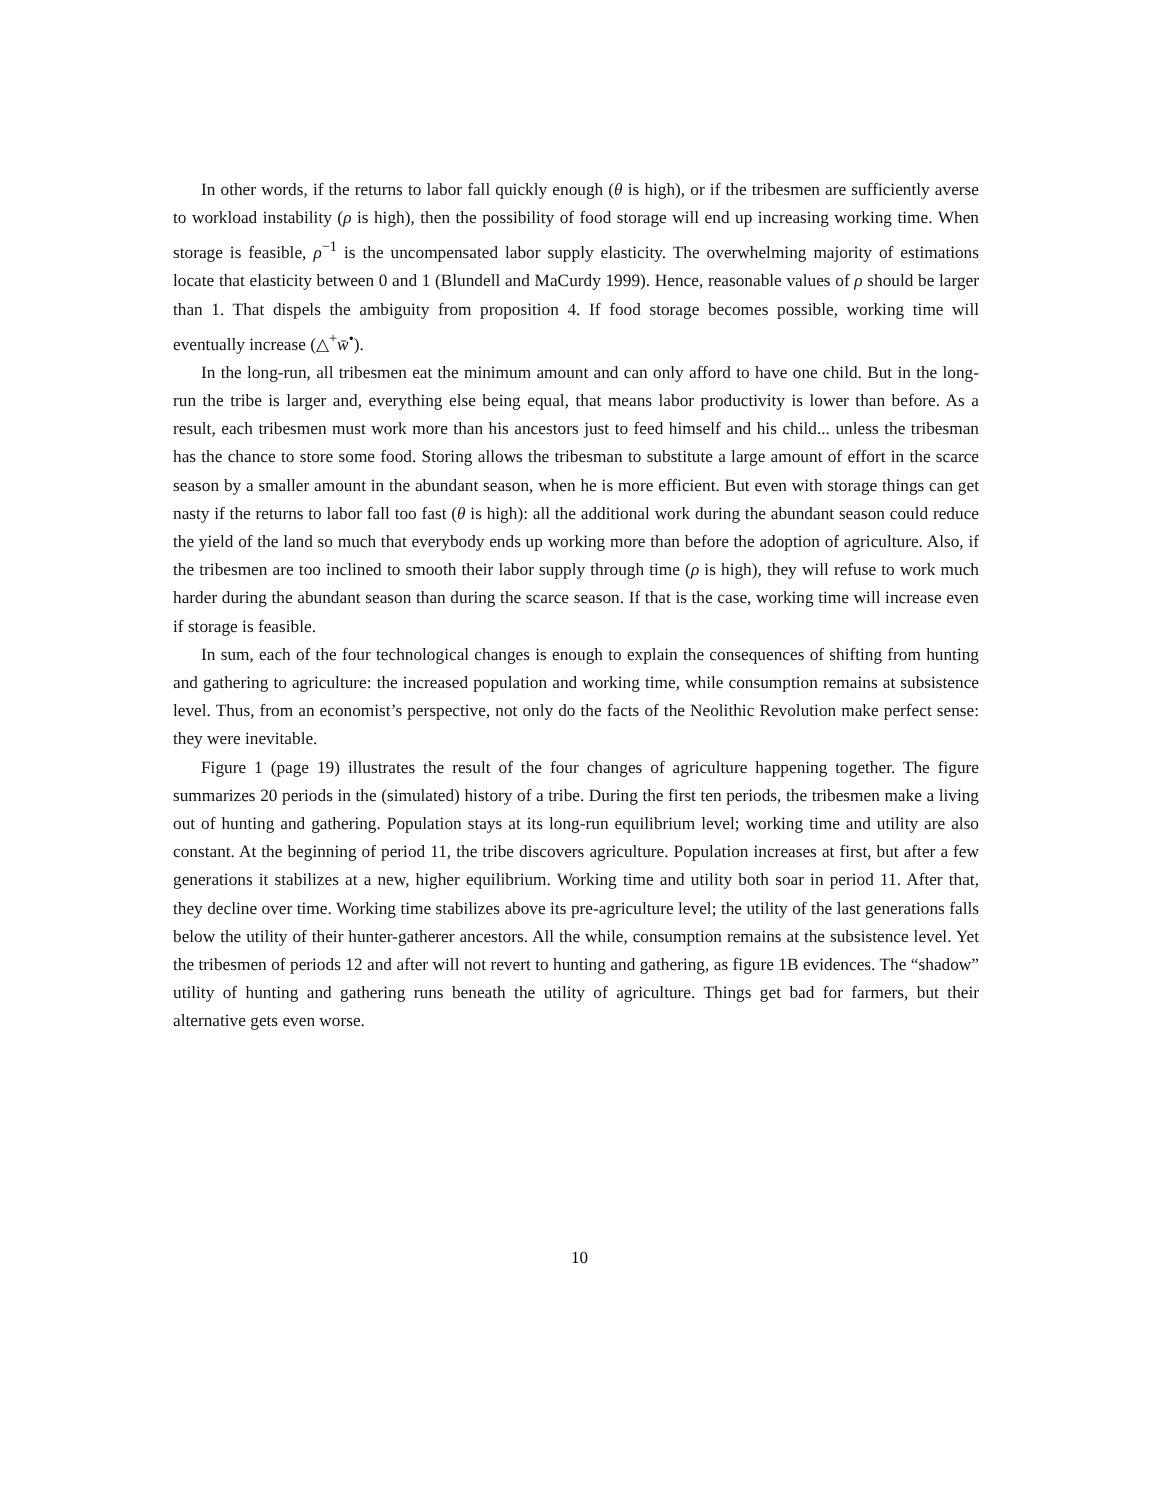In other words, if the returns to labor fall quickly enough (θ is high), or if the tribesmen are sufficiently averse to workload instability (ρ is high), then the possibility of food storage will end up increasing working time. When storage is feasible, ρ<sup>−1</sup> is the uncompensated labor supply elasticity. The overwhelming majority of estimations locate that elasticity between 0 and 1 (Blundell and MaCurdy 1999). Hence, reasonable values of ρ should be larger than 1. That dispels the ambiguity from proposition 4. If food storage becomes possible, working time will eventually increase (△<sup>+</sup>w̄<sup>•</sup>).
In the long-run, all tribesmen eat the minimum amount and can only afford to have one child. But in the long-run the tribe is larger and, everything else being equal, that means labor productivity is lower than before. As a result, each tribesmen must work more than his ancestors just to feed himself and his child... unless the tribesman has the chance to store some food. Storing allows the tribesman to substitute a large amount of effort in the scarce season by a smaller amount in the abundant season, when he is more efficient. But even with storage things can get nasty if the returns to labor fall too fast (θ is high): all the additional work during the abundant season could reduce the yield of the land so much that everybody ends up working more than before the adoption of agriculture. Also, if the tribesmen are too inclined to smooth their labor supply through time (ρ is high), they will refuse to work much harder during the abundant season than during the scarce season. If that is the case, working time will increase even if storage is feasible.
In sum, each of the four technological changes is enough to explain the consequences of shifting from hunting and gathering to agriculture: the increased population and working time, while consumption remains at subsistence level. Thus, from an economist’s perspective, not only do the facts of the Neolithic Revolution make perfect sense: they were inevitable.
Figure 1 (page 19) illustrates the result of the four changes of agriculture happening together. The figure summarizes 20 periods in the (simulated) history of a tribe. During the first ten periods, the tribesmen make a living out of hunting and gathering. Population stays at its long-run equilibrium level; working time and utility are also constant. At the beginning of period 11, the tribe discovers agriculture. Population increases at first, but after a few generations it stabilizes at a new, higher equilibrium. Working time and utility both soar in period 11. After that, they decline over time. Working time stabilizes above its pre-agriculture level; the utility of the last generations falls below the utility of their hunter-gatherer ancestors. All the while, consumption remains at the subsistence level. Yet the tribesmen of periods 12 and after will not revert to hunting and gathering, as figure 1B evidences. The “shadow” utility of hunting and gathering runs beneath the utility of agriculture. Things get bad for farmers, but their alternative gets even worse.
10